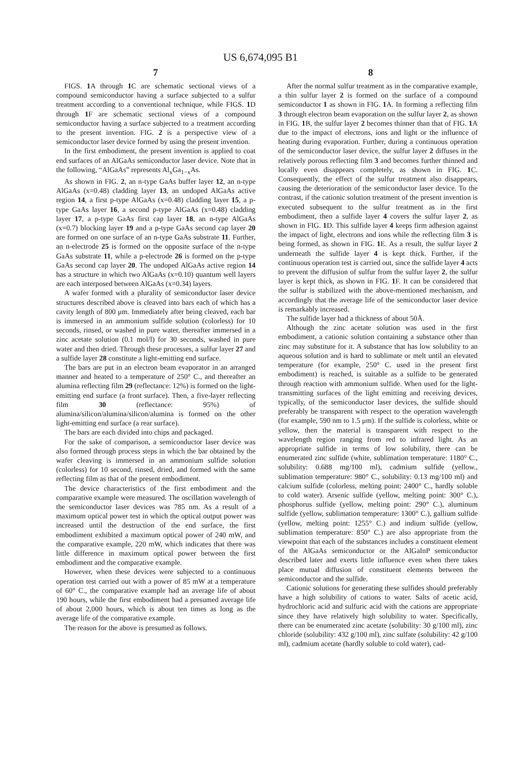US 6,674,095 B1
7 8
FIGS. 1 A through 1 C are schematic sectional views of a compound semiconductor having a surface subjected to a sulfur treatment according to a conventional technique, while FIGS. 1 D through 1 F are schematic sectional views of a compound semiconductor having a surface subjected to a treatment according to the present invention. FIG. 2 is a perspective view of a semiconductor laser device formed by using the present invention.
In the first embodiment, the present invention is applied to coat end surfaces of an AlGaAs semiconductor laser device. Note that in the following, “AlGaAs” represents Al<sub>x</sub>Ga<sub>1−x</sub>As.
As shown in FIG. 2, an n-type GaAs buffer layer 12, an n-type AlGaAs (x=0.48) cladding layer 13, an undoped AlGaAs active region 14, a first p-type AlGaAs (x=0.48) cladding layer 15, a p-type GaAs layer 16, a second p-type AlGaAs (x=0.48) cladding layer 17, a p-type GaAs first cap layer 18, an n-type AlGaAs (x=0.7) blocking layer 19 and a p-type GaAs second cap layer 20 are formed on one surface of an n-type GaAs substrate 11. Further, an n-electrode 25 is formed on the opposite surface of the n-type GaAs substrate 11, while a p-electrode 26 is formed on the p-type GaAs second cap layer 20. The undoped AlGaAs active region 14 has a structure in which two AlGaAs (x=0.10) quantum well layers are each interposed between AlGaAs (x=0.34) layers.
A wafer formed with a plurality of semiconductor laser device structures described above is cleaved into bars each of which has a cavity length of 800 μm. Immediately after being cleaved, each bar is immersed in an ammonium sulfide solution (colorless) for 10 seconds, rinsed, or washed in pure water, thereafter immersed in a zinc acetate solution (0.1 mol/l) for 30 seconds, washed in pure water and then dried. Through these processes, a sulfur layer 27 and a sulfide layer 28 constitute a light-emitting end surface.
The bars are put in an electron beam evaporator in an arranged manner and heated to a temperature of 250° C., and thereafter an alumina reflecting film 29 (reflectance: 12%) is formed on the light-emitting end surface (a front surface). Then, a five-layer reflecting film 30 (reflectance: 95%) of alumina/silicon/alumina/silicon/alumina is formed on the other light-emitting end surface (a rear surface).
The bars are each divided into chips and packaged.
For the sake of comparison, a semiconductor laser device was also formed through process steps in which the bar obtained by the wafer cleaving is immersed in an ammonium sulfide solution (colorless) for 10 second, rinsed, dried, and formed with the same reflecting film as that of the present embodiment.
The device characteristics of the first embodiment and the comparative example were measured. The oscillation wavelength of the semiconductor laser devices was 785 nm. As a result of a maximum optical power test in which the optical output power was increased until the destruction of the end surface, the first embodiment exhibited a maximum optical power of 240 mW, and the comparative example, 220 mW, which indicates that there was little difference in maximum optical power between the first embodiment and the comparative example.
However, when these devices were subjected to a continuous operation test carried out with a power of 85 mW at a temperature of 60° C., the comparative example had an average life of about 190 hours, while the first embodiment had a presumed average life of about 2,000 hours, which is about ten times as long as the average life of the comparative example.
The reason for the above is presumed as follows.
After the normal sulfur treatment as in the comparative example, a thin sulfur layer 2 is formed on the surface of a compound semiconductor 1 as shown in FIG. 1 A. In forming a reflecting film 3 through electron beam evaporation on the sulfur layer 2, as shown in FIG. 1 B, the sulfur layer 2 becomes thinner than that of FIG. 1 A due to the impact of electrons, ions and light or the influence of heating during evaporation. Further, during a continuous operation of the semiconductor laser device, the sulfur layer 2 diffuses in the relatively porous reflecting film 3 and becomes further thinned and locally even disappears completely, as shown in FIG. 1 C. Consequently, the effect of the sulfur treatment also disappears, causing the deterioration of the semiconductor laser device. To the contrast, if the cationic solution treatment of the present invention is executed subsequent to the sulfur treatment as in the first embodiment, then a sulfide layer 4 covers the sulfur layer 2, as shown in FIG. 1 D. This sulfide layer 4 keeps firm adhesion against the impact of light, electrons and ions while the reflecting film 3 is being formed, as shown in FIG. 1 E. As a result, the sulfur layer 2 underneath the sulfide layer 4 is kept thick. Further, if the continuous operation test is carried out, since the sulfide layer 4 acts to prevent the diffusion of sulfur from the sulfur layer 2, the sulfur layer is kept thick, as shown in FIG. 1 F. It can be considered that the sulfur is stabilized with the above-mentioned mechanism, and accordingly that the average life of the semiconductor laser device is remarkably increased.
The sulfide layer had a thickness of about 50Å.
Although the zinc acetate solution was used in the first embodiment, a cationic solution containing a substance other than zinc may substitute for it. A substance that has low solubility to an aqueous solution and is hard to sublimate or melt until an elevated temperature (for example, 250° C. used in the present first embodiment) is reached, is suitable as a sulfide to be generated through reaction with ammonium sulfide. When used for the light-transmitting surfaces of the light emitting and receiving devices, typically, of the semiconductor laser devices, the sulfide should preferably be transparent with respect to the operation wavelength (for example, 590 nm to 1.5 μm). If the sulfide is colorless, white or yellow, then the material is transparent with respect to the wavelength region ranging from red to infrared light. As an appropriate sulfide in terms of low solubility, there can be enumerated zinc sulfide (white, sublimation temperature: 1180° C., solubility: 0.688 mg/100 ml), cadmium sulfide (yellow., sublimation temperature: 980° C., solubility: 0.13 mg/100 ml) and calcium sulfide (colorless, melting point: 2400° C., hardly soluble to cold water). Arsenic sulfide (yellow, melting point: 300° C.), phosphorus sulfide (yellow, melting point: 290° C.), aluminum sulfide (yellow, sublimation temperature: 1300° C.), gallium sulfide (yellow, melting point: 1255° C.) and indium sulfide (yellow, sublimation temperature: 850° C.) are also appropriate from the viewpoint that each of the substances includes a constituent element of the AlGaAs semiconductor or the AlGaInP semiconductor described later and exerts little influence even when there takes place mutual diffusion of constituent elements between the semiconductor and the sulfide.
Cationic solutions for generating these sulfides should preferably have a high solubility of cations to water. Salts of acetic acid, hydrochloric acid and sulfuric acid with the cations are appropriate since they have relatively high solubility to water. Specifically, there can be enumerated zinc acetate (solubility: 30 g/100 ml), zinc chloride (solubility: 432 g/100 ml), zinc sulfate (solubility: 42 g/100 ml), cadmium acetate (hardly soluble to cold water), cad-